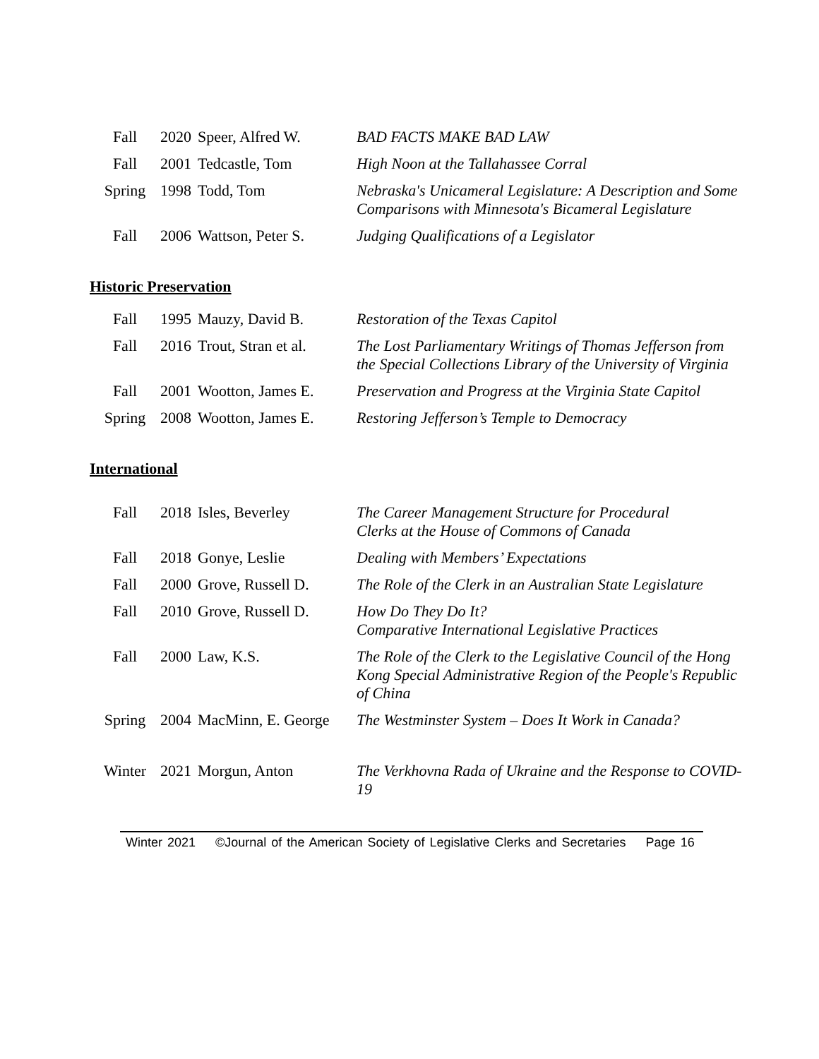| Fall | 2020 | Speer, Alfred W. | BAD FACTS MAKE BAD LAW |
| Fall | 2001 | Tedcastle, Tom | High Noon at the Tallahassee Corral |
| Spring | 1998 | Todd, Tom | Nebraska's Unicameral Legislature: A Description and Some Comparisons with Minnesota's Bicameral Legislature |
| Fall | 2006 | Wattson, Peter S. | Judging Qualifications of a Legislator |
Historic Preservation
| Fall | 1995 | Mauzy, David B. | Restoration of the Texas Capitol |
| Fall | 2016 | Trout, Stran et al. | The Lost Parliamentary Writings of Thomas Jefferson from the Special Collections Library of the University of Virginia |
| Fall | 2001 | Wootton, James E. | Preservation and Progress at the Virginia State Capitol |
| Spring | 2008 | Wootton, James E. | Restoring Jefferson’s Temple to Democracy |
International
| Fall | 2018 | Isles, Beverley | The Career Management Structure for Procedural Clerks at the House of Commons of Canada |
| Fall | 2018 | Gonye, Leslie | Dealing with Members’ Expectations |
| Fall | 2000 | Grove, Russell D. | The Role of the Clerk in an Australian State Legislature |
| Fall | 2010 | Grove, Russell D. | How Do They Do It? Comparative International Legislative Practices |
| Fall | 2000 | Law, K.S. | The Role of the Clerk to the Legislative Council of the Hong Kong Special Administrative Region of the People's Republic of China |
| Spring | 2004 | MacMinn, E. George | The Westminster System – Does It Work in Canada? |
| Winter | 2021 | Morgun, Anton | The Verkhovna Rada of Ukraine and the Response to COVID-19 |
Winter 2021 ©Journal of the American Society of Legislative Clerks and Secretaries Page 16